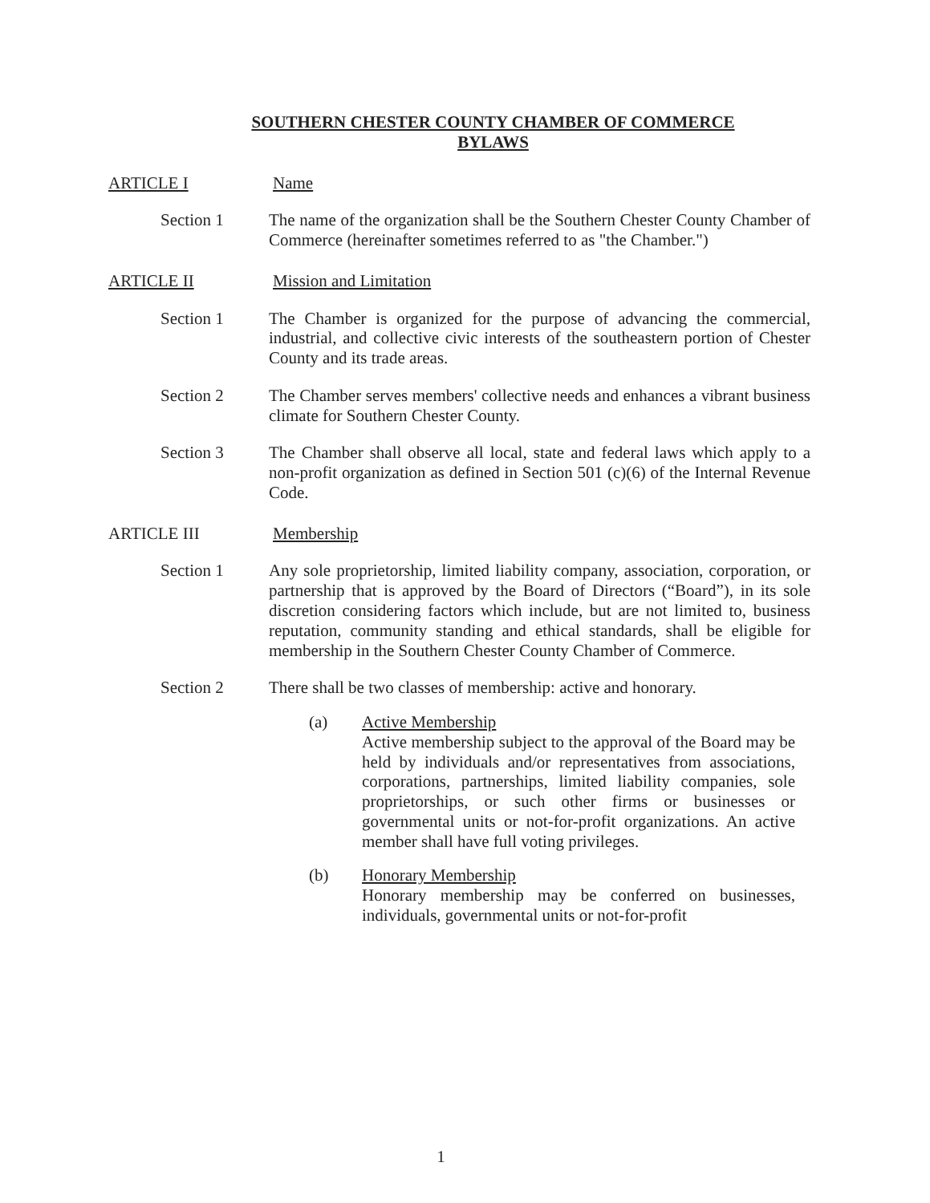SOUTHERN CHESTER COUNTY CHAMBER OF COMMERCE
BYLAWS
ARTICLE I Name
Section 1 The name of the organization shall be the Southern Chester County Chamber of Commerce (hereinafter sometimes referred to as "the Chamber.")
ARTICLE II Mission and Limitation
Section 1 The Chamber is organized for the purpose of advancing the commercial, industrial, and collective civic interests of the southeastern portion of Chester County and its trade areas.
Section 2 The Chamber serves members' collective needs and enhances a vibrant business climate for Southern Chester County.
Section 3 The Chamber shall observe all local, state and federal laws which apply to a non-profit organization as defined in Section 501 (c)(6) of the Internal Revenue Code.
ARTICLE III Membership
Section 1 Any sole proprietorship, limited liability company, association, corporation, or partnership that is approved by the Board of Directors (“Board”), in its sole discretion considering factors which include, but are not limited to, business reputation, community standing and ethical standards, shall be eligible for membership in the Southern Chester County Chamber of Commerce.
Section 2 There shall be two classes of membership: active and honorary.
(a) Active Membership
Active membership subject to the approval of the Board may be held by individuals and/or representatives from associations, corporations, partnerships, limited liability companies, sole proprietorships, or such other firms or businesses or governmental units or not-for-profit organizations. An active member shall have full voting privileges.
(b) Honorary Membership
Honorary membership may be conferred on businesses, individuals, governmental units or not-for-profit
1